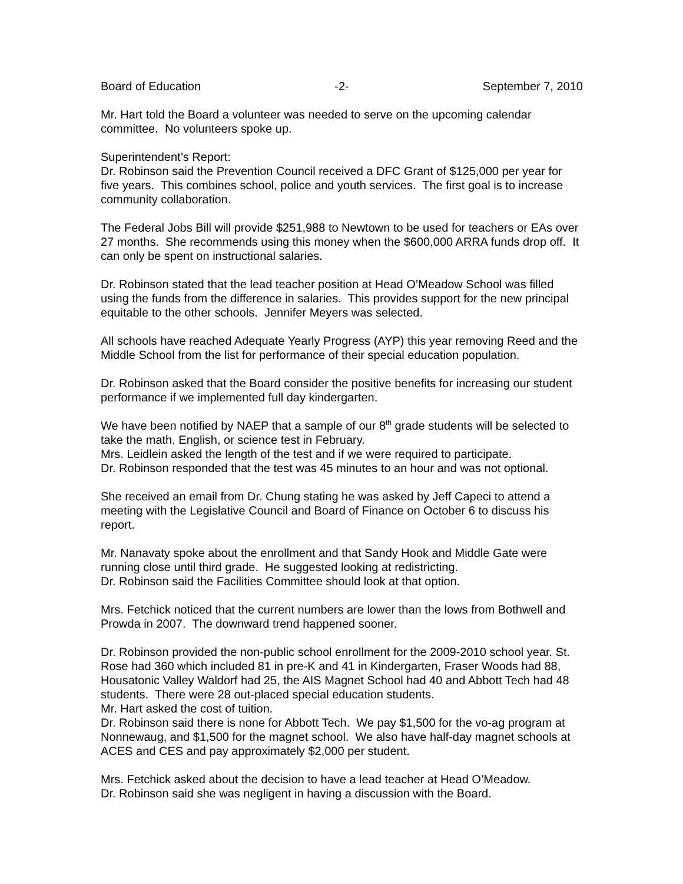Board of Education -2- September 7, 2010
Mr. Hart told the Board a volunteer was needed to serve on the upcoming calendar committee. No volunteers spoke up.
Superintendent’s Report:
Dr. Robinson said the Prevention Council received a DFC Grant of $125,000 per year for five years. This combines school, police and youth services. The first goal is to increase community collaboration.
The Federal Jobs Bill will provide $251,988 to Newtown to be used for teachers or EAs over 27 months. She recommends using this money when the $600,000 ARRA funds drop off. It can only be spent on instructional salaries.
Dr. Robinson stated that the lead teacher position at Head O’Meadow School was filled using the funds from the difference in salaries. This provides support for the new principal equitable to the other schools. Jennifer Meyers was selected.
All schools have reached Adequate Yearly Progress (AYP) this year removing Reed and the Middle School from the list for performance of their special education population.
Dr. Robinson asked that the Board consider the positive benefits for increasing our student performance if we implemented full day kindergarten.
We have been notified by NAEP that a sample of our 8<sup>th</sup> grade students will be selected to take the math, English, or science test in February.
Mrs. Leidlein asked the length of the test and if we were required to participate.
Dr. Robinson responded that the test was 45 minutes to an hour and was not optional.
She received an email from Dr. Chung stating he was asked by Jeff Capeci to attend a meeting with the Legislative Council and Board of Finance on October 6 to discuss his report.
Mr. Nanavaty spoke about the enrollment and that Sandy Hook and Middle Gate were running close until third grade. He suggested looking at redistricting.
Dr. Robinson said the Facilities Committee should look at that option.
Mrs. Fetchick noticed that the current numbers are lower than the lows from Bothwell and Prowda in 2007. The downward trend happened sooner.
Dr. Robinson provided the non-public school enrollment for the 2009-2010 school year. St. Rose had 360 which included 81 in pre-K and 41 in Kindergarten, Fraser Woods had 88, Housatonic Valley Waldorf had 25, the AIS Magnet School had 40 and Abbott Tech had 48 students. There were 28 out-placed special education students.
Mr. Hart asked the cost of tuition.
Dr. Robinson said there is none for Abbott Tech. We pay $1,500 for the vo-ag program at Nonnewaug, and $1,500 for the magnet school. We also have half-day magnet schools at ACES and CES and pay approximately $2,000 per student.
Mrs. Fetchick asked about the decision to have a lead teacher at Head O’Meadow.
Dr. Robinson said she was negligent in having a discussion with the Board.